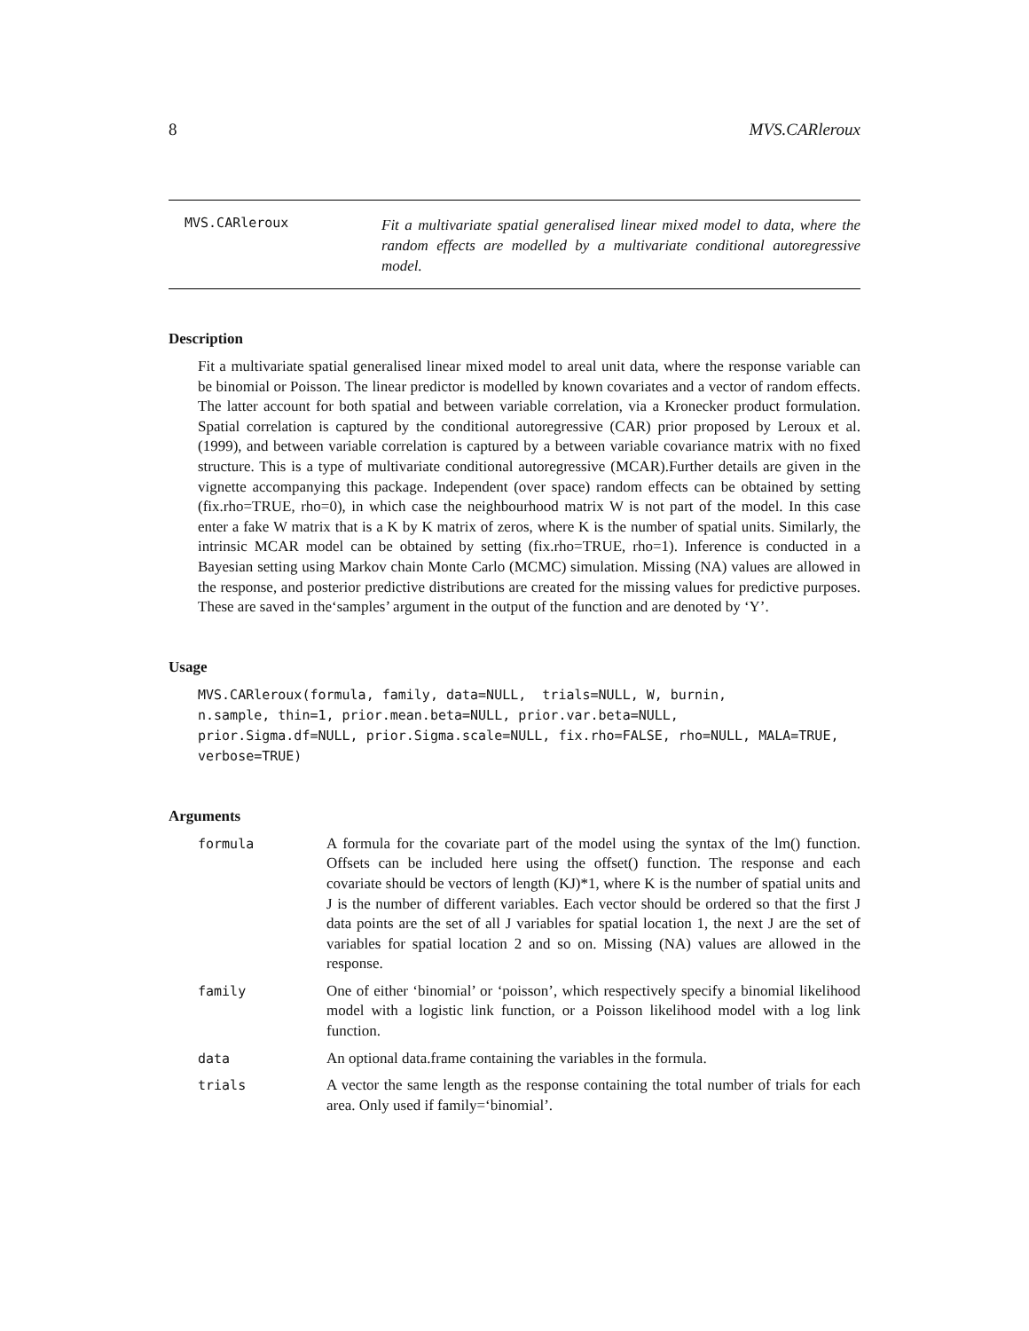8 MVS.CARleroux
MVS.CARleroux
Fit a multivariate spatial generalised linear mixed model to data, where the random effects are modelled by a multivariate conditional autoregressive model.
Description
Fit a multivariate spatial generalised linear mixed model to areal unit data, where the response variable can be binomial or Poisson. The linear predictor is modelled by known covariates and a vector of random effects. The latter account for both spatial and between variable correlation, via a Kronecker product formulation. Spatial correlation is captured by the conditional autoregressive (CAR) prior proposed by Leroux et al. (1999), and between variable correlation is captured by a between variable covariance matrix with no fixed structure. This is a type of multivariate conditional autoregressive (MCAR).Further details are given in the vignette accompanying this package. Independent (over space) random effects can be obtained by setting (fix.rho=TRUE, rho=0), in which case the neighbourhood matrix W is not part of the model. In this case enter a fake W matrix that is a K by K matrix of zeros, where K is the number of spatial units. Similarly, the intrinsic MCAR model can be obtained by setting (fix.rho=TRUE, rho=1). Inference is conducted in a Bayesian setting using Markov chain Monte Carlo (MCMC) simulation. Missing (NA) values are allowed in the response, and posterior predictive distributions are created for the missing values for predictive purposes. These are saved in the‘samples’ argument in the output of the function and are denoted by ‘Y’.
Usage
MVS.CARleroux(formula, family, data=NULL,  trials=NULL, W, burnin,
n.sample, thin=1, prior.mean.beta=NULL, prior.var.beta=NULL,
prior.Sigma.df=NULL, prior.Sigma.scale=NULL, fix.rho=FALSE, rho=NULL, MALA=TRUE,
verbose=TRUE)
Arguments
formula A formula for the covariate part of the model using the syntax of the lm() function. Offsets can be included here using the offset() function. The response and each covariate should be vectors of length (KJ)*1, where K is the number of spatial units and J is the number of different variables. Each vector should be ordered so that the first J data points are the set of all J variables for spatial location 1, the next J are the set of variables for spatial location 2 and so on. Missing (NA) values are allowed in the response.
family One of either ‘binomial’ or ‘poisson’, which respectively specify a binomial likelihood model with a logistic link function, or a Poisson likelihood model with a log link function.
data An optional data.frame containing the variables in the formula.
trials A vector the same length as the response containing the total number of trials for each area. Only used if family=‘binomial’.